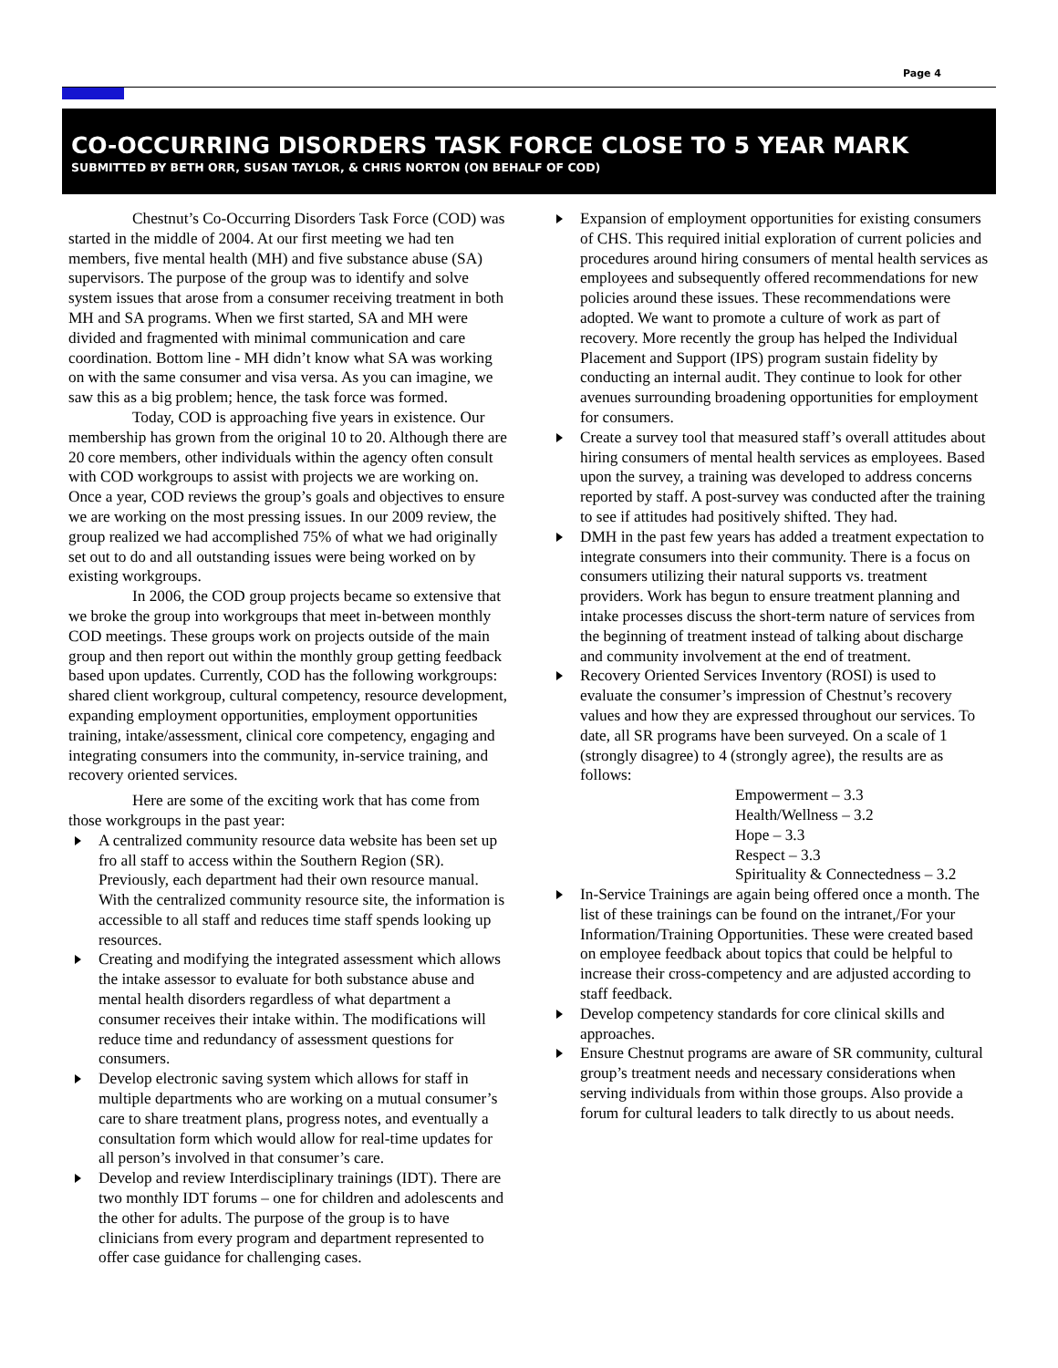Page 4
CO-OCCURRING DISORDERS TASK FORCE CLOSE TO 5 YEAR MARK
SUBMITTED BY BETH ORR, SUSAN TAYLOR, & CHRIS NORTON (ON BEHALF OF COD)
Chestnut’s Co-Occurring Disorders Task Force (COD) was started in the middle of 2004. At our first meeting we had ten members, five mental health (MH) and five substance abuse (SA) supervisors. The purpose of the group was to identify and solve system issues that arose from a consumer receiving treatment in both MH and SA programs. When we first started, SA and MH were divided and fragmented with minimal communication and care coordination. Bottom line - MH didn’t know what SA was working on with the same consumer and visa versa. As you can imagine, we saw this as a big problem; hence, the task force was formed.
Today, COD is approaching five years in existence. Our membership has grown from the original 10 to 20. Although there are 20 core members, other individuals within the agency often consult with COD workgroups to assist with projects we are working on. Once a year, COD reviews the group’s goals and objectives to ensure we are working on the most pressing issues. In our 2009 review, the group realized we had accomplished 75% of what we had originally set out to do and all outstanding issues were being worked on by existing workgroups.
In 2006, the COD group projects became so extensive that we broke the group into workgroups that meet in-between monthly COD meetings. These groups work on projects outside of the main group and then report out within the monthly group getting feedback based upon updates. Currently, COD has the following workgroups: shared client workgroup, cultural competency, resource development, expanding employment opportunities, employment opportunities training, intake/assessment, clinical core competency, engaging and integrating consumers into the community, in-service training, and recovery oriented services.
Here are some of the exciting work that has come from those workgroups in the past year:
A centralized community resource data website has been set up fro all staff to access within the Southern Region (SR). Previously, each department had their own resource manual. With the centralized community resource site, the information is accessible to all staff and reduces time staff spends looking up resources.
Creating and modifying the integrated assessment which allows the intake assessor to evaluate for both substance abuse and mental health disorders regardless of what department a consumer receives their intake within. The modifications will reduce time and redundancy of assessment questions for consumers.
Develop electronic saving system which allows for staff in multiple departments who are working on a mutual consumer’s care to share treatment plans, progress notes, and eventually a consultation form which would allow for real-time updates for all person’s involved in that consumer’s care.
Develop and review Interdisciplinary trainings (IDT). There are two monthly IDT forums – one for children and adolescents and the other for adults. The purpose of the group is to have clinicians from every program and department represented to offer case guidance for challenging cases.
Expansion of employment opportunities for existing consumers of CHS. This required initial exploration of current policies and procedures around hiring consumers of mental health services as employees and subsequently offered recommendations for new policies around these issues. These recommendations were adopted. We want to promote a culture of work as part of recovery. More recently the group has helped the Individual Placement and Support (IPS) program sustain fidelity by conducting an internal audit. They continue to look for other avenues surrounding broadening opportunities for employment for consumers.
Create a survey tool that measured staff’s overall attitudes about hiring consumers of mental health services as employees. Based upon the survey, a training was developed to address concerns reported by staff. A post-survey was conducted after the training to see if attitudes had positively shifted. They had.
DMH in the past few years has added a treatment expectation to integrate consumers into their community. There is a focus on consumers utilizing their natural supports vs. treatment providers. Work has begun to ensure treatment planning and intake processes discuss the short-term nature of services from the beginning of treatment instead of talking about discharge and community involvement at the end of treatment.
Recovery Oriented Services Inventory (ROSI) is used to evaluate the consumer’s impression of Chestnut’s recovery values and how they are expressed throughout our services. To date, all SR programs have been surveyed. On a scale of 1 (strongly disagree) to 4 (strongly agree), the results are as follows:
Empowerment – 3.3
Health/Wellness – 3.2
Hope – 3.3
Respect – 3.3
Spirituality & Connectedness – 3.2
In-Service Trainings are again being offered once a month. The list of these trainings can be found on the intranet,/For your Information/Training Opportunities. These were created based on employee feedback about topics that could be helpful to increase their cross-competency and are adjusted according to staff feedback.
Develop competency standards for core clinical skills and approaches.
Ensure Chestnut programs are aware of SR community, cultural group’s treatment needs and necessary considerations when serving individuals from within those groups. Also provide a forum for cultural leaders to talk directly to us about needs.